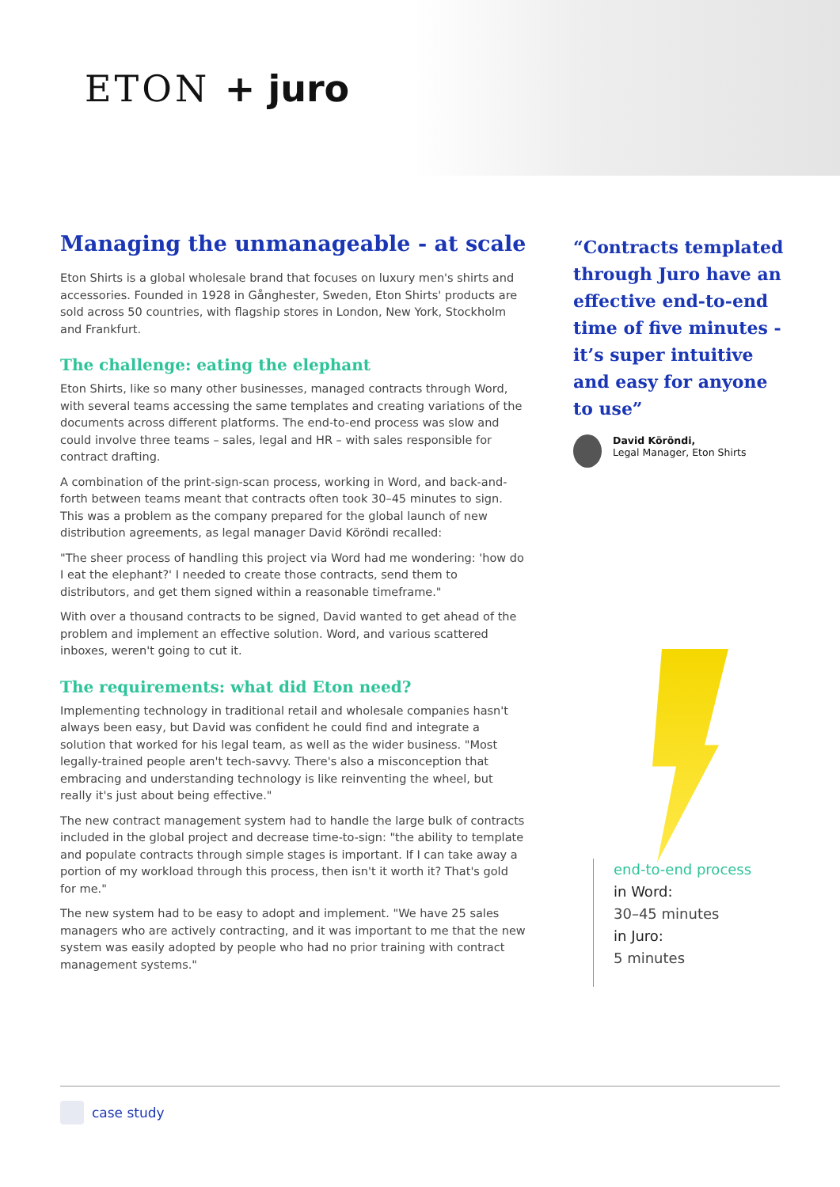ETON + juro
Managing the unmanageable - at scale
Eton Shirts is a global wholesale brand that focuses on luxury men's shirts and accessories. Founded in 1928 in Gånghester, Sweden, Eton Shirts' products are sold across 50 countries, with flagship stores in London, New York, Stockholm and Frankfurt.
The challenge: eating the elephant
Eton Shirts, like so many other businesses, managed contracts through Word, with several teams accessing the same templates and creating variations of the documents across different platforms. The end-to-end process was slow and could involve three teams – sales, legal and HR – with sales responsible for contract drafting.
A combination of the print-sign-scan process, working in Word, and back-and-forth between teams meant that contracts often took 30–45 minutes to sign. This was a problem as the company prepared for the global launch of new distribution agreements, as legal manager David Köröndi recalled:
"The sheer process of handling this project via Word had me wondering: 'how do I eat the elephant?' I needed to create those contracts, send them to distributors, and get them signed within a reasonable timeframe."
With over a thousand contracts to be signed, David wanted to get ahead of the problem and implement an effective solution. Word, and various scattered inboxes, weren't going to cut it.
The requirements: what did Eton need?
Implementing technology in traditional retail and wholesale companies hasn't always been easy, but David was confident he could find and integrate a solution that worked for his legal team, as well as the wider business. "Most legally-trained people aren't tech-savvy. There's also a misconception that embracing and understanding technology is like reinventing the wheel, but really it's just about being effective."
The new contract management system had to handle the large bulk of contracts included in the global project and decrease time-to-sign: "the ability to template and populate contracts through simple stages is important. If I can take away a portion of my workload through this process, then isn't it worth it? That's gold for me."
The new system had to be easy to adopt and implement. "We have 25 sales managers who are actively contracting, and it was important to me that the new system was easily adopted by people who had no prior training with contract management systems."
“Contracts templated through Juro have an effective end-to-end time of five minutes - it’s super intuitive and easy for anyone to use”
David Köröndi,
Legal Manager, Eton Shirts
end-to-end process
in Word:
30–45 minutes
in Juro:
5 minutes
case study